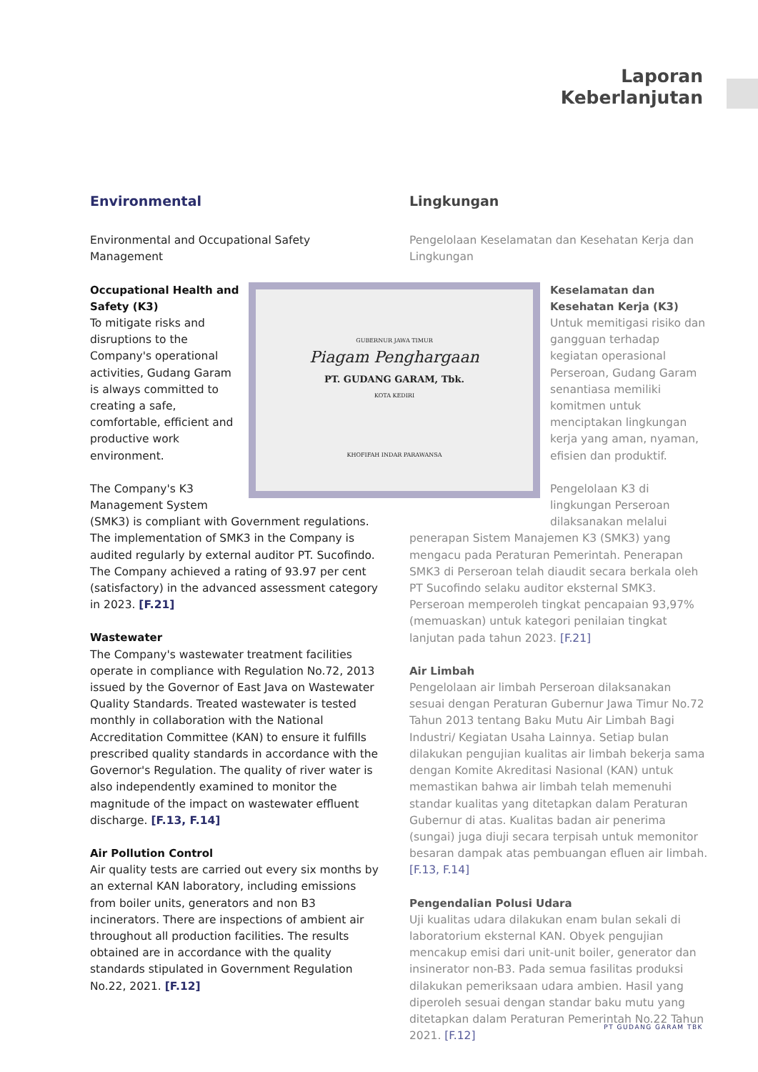Laporan
Keberlanjutan
Environmental
Environmental and Occupational Safety Management
GUBERNUR JAWA TIMUR
Piagam Penghargaan
PT. GUDANG GARAM, Tbk.
KOTA KEDIRI
KHOFIFAH INDAR PARAWANSA
Occupational Health and Safety (K3)
To mitigate risks and disruptions to the Company's operational activities, Gudang Garam is always committed to creating a safe, comfortable, efficient and productive work environment.
The Company's K3 Management System (SMK3) is compliant with Government regulations. The implementation of SMK3 in the Company is audited regularly by external auditor PT. Sucofindo. The Company achieved a rating of 93.97 per cent (satisfactory) in the advanced assessment category in 2023. [F.21]
Wastewater
The Company's wastewater treatment facilities operate in compliance with Regulation No.72, 2013 issued by the Governor of East Java on Wastewater Quality Standards. Treated wastewater is tested monthly in collaboration with the National Accreditation Committee (KAN) to ensure it fulfills prescribed quality standards in accordance with the Governor's Regulation. The quality of river water is also independently examined to monitor the magnitude of the impact on wastewater effluent discharge. [F.13, F.14]
Air Pollution Control
Air quality tests are carried out every six months by an external KAN laboratory, including emissions from boiler units, generators and non B3 incinerators. There are inspections of ambient air throughout all production facilities. The results obtained are in accordance with the quality standards stipulated in Government Regulation No.22, 2021. [F.12]
Lingkungan
Pengelolaan Keselamatan dan Kesehatan Kerja dan Lingkungan
Keselamatan dan Kesehatan Kerja (K3)
Untuk memitigasi risiko dan gangguan terhadap kegiatan operasional Perseroan, Gudang Garam senantiasa memiliki komitmen untuk menciptakan lingkungan kerja yang aman, nyaman, efisien dan produktif.
Pengelolaan K3 di lingkungan Perseroan dilaksanakan melalui penerapan Sistem Manajemen K3 (SMK3) yang mengacu pada Peraturan Pemerintah. Penerapan SMK3 di Perseroan telah diaudit secara berkala oleh PT Sucofindo selaku auditor eksternal SMK3. Perseroan memperoleh tingkat pencapaian 93,97% (memuaskan) untuk kategori penilaian tingkat lanjutan pada tahun 2023. [F.21]
Air Limbah
Pengelolaan air limbah Perseroan dilaksanakan sesuai dengan Peraturan Gubernur Jawa Timur No.72 Tahun 2013 tentang Baku Mutu Air Limbah Bagi Industri/ Kegiatan Usaha Lainnya. Setiap bulan dilakukan pengujian kualitas air limbah bekerja sama dengan Komite Akreditasi Nasional (KAN) untuk memastikan bahwa air limbah telah memenuhi standar kualitas yang ditetapkan dalam Peraturan Gubernur di atas. Kualitas badan air penerima (sungai) juga diuji secara terpisah untuk memonitor besaran dampak atas pembuangan efluen air limbah. [F.13, F.14]
Pengendalian Polusi Udara
Uji kualitas udara dilakukan enam bulan sekali di laboratorium eksternal KAN. Obyek pengujian mencakup emisi dari unit-unit boiler, generator dan insinerator non-B3. Pada semua fasilitas produksi dilakukan pemeriksaan udara ambien. Hasil yang diperoleh sesuai dengan standar baku mutu yang ditetapkan dalam Peraturan Pemerintah No.22 Tahun 2021. [F.12]
PT GUDANG GARAM TBK